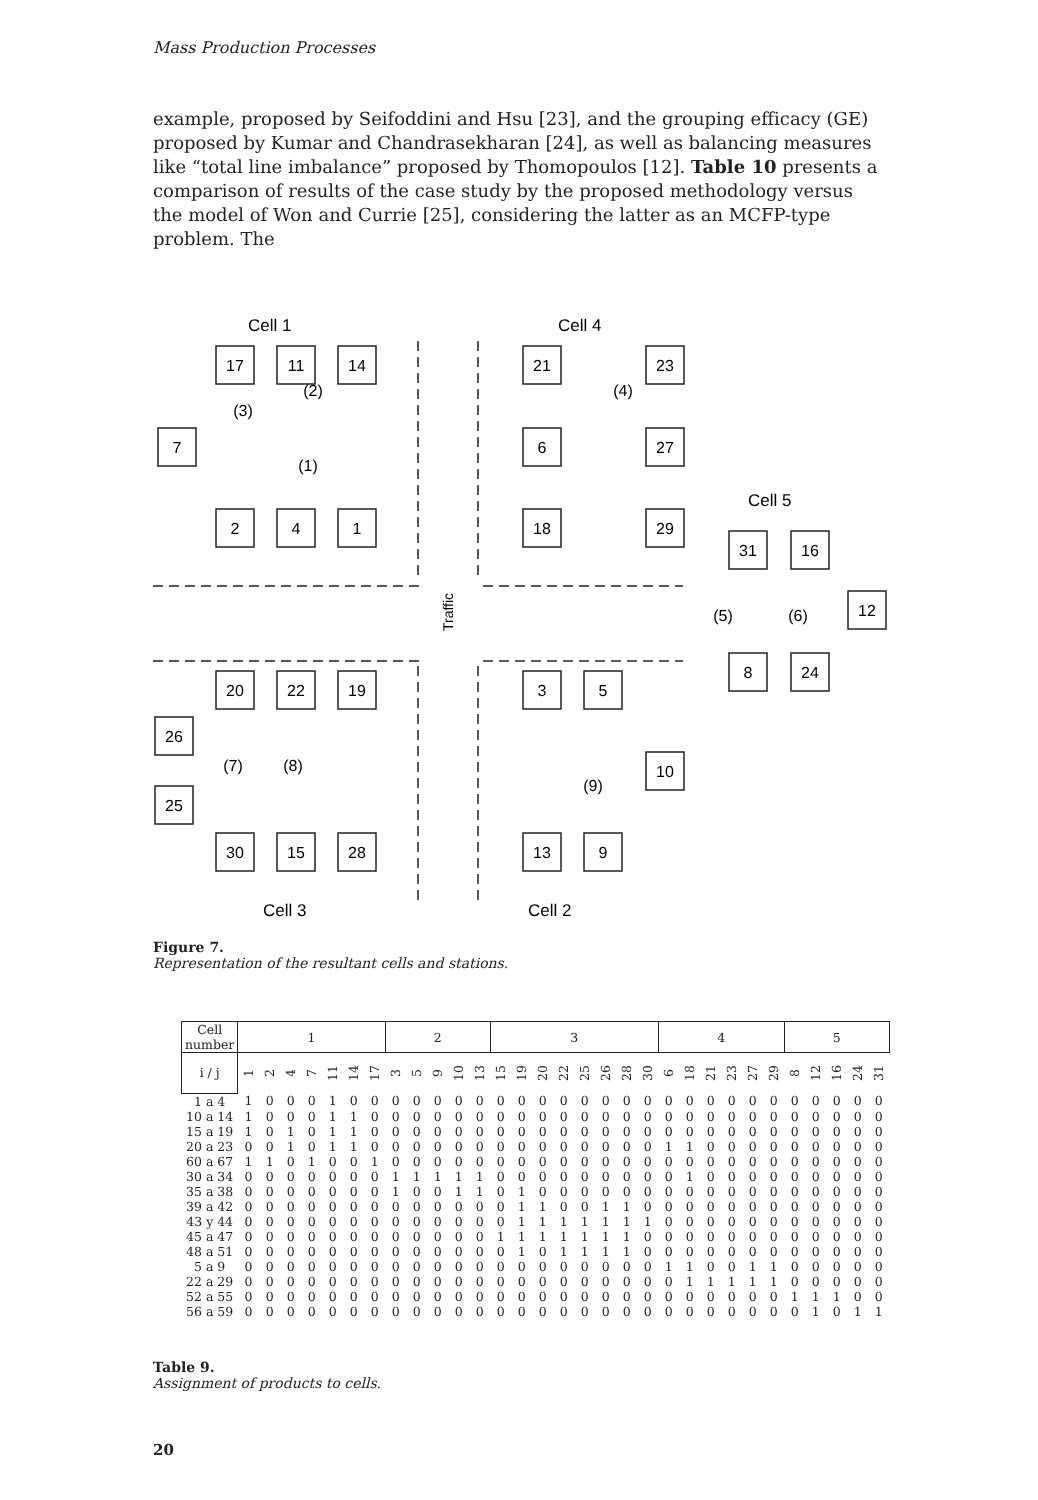Mass Production Processes
example, proposed by Seifoddini and Hsu [23], and the grouping efficacy (GE) proposed by Kumar and Chandrasekharan [24], as well as balancing measures like “total line imbalance” proposed by Thomopoulos [12]. Table 10 presents a comparison of results of the case study by the proposed methodology versus the model of Won and Currie [25], considering the latter as an MCFP-type problem. The
Cell 1
Cell 4
Cell 5
Cell 3
Cell 2
Traffic
17
11
14
7
2
4
1
21
23
6
27
18
29
31
16
12
8
24
20
22
19
26
25
30
15
28
3
5
10
13
9
(2)
(3)
(1)
(4)
(5)
(6)
(7)
(8)
(9)
Figure 7.
Representation of the resultant cells and stations.
| Cell number | 1 | | | | | | | 2 | | | | | 3 | | | | | | | | 4 | | | | | | 5 | | | | |
| --- | --- | --- | --- | --- | --- | --- | --- | --- | --- | --- | --- | --- | --- | --- | --- | --- | --- | --- | --- | --- | --- | --- | --- | --- | --- | --- | --- | --- | --- | --- | --- |
| i / j | 1 | 2 | 4 | 7 | 11 | 14 | 17 | 3 | 5 | 9 | 10 | 13 | 15 | 19 | 20 | 22 | 25 | 26 | 28 | 30 | 6 | 18 | 21 | 23 | 27 | 29 | 8 | 12 | 16 | 24 | 31 |
| 1 a 4 | 1 | 0 | 0 | 0 | 1 | 0 | 0 | 0 | 0 | 0 | 0 | 0 | 0 | 0 | 0 | 0 | 0 | 0 | 0 | 0 | 0 | 0 | 0 | 0 | 0 | 0 | 0 | 0 | 0 | 0 | 0 |
| 10 a 14 | 1 | 0 | 0 | 0 | 1 | 1 | 0 | 0 | 0 | 0 | 0 | 0 | 0 | 0 | 0 | 0 | 0 | 0 | 0 | 0 | 0 | 0 | 0 | 0 | 0 | 0 | 0 | 0 | 0 | 0 | 0 |
| 15 a 19 | 1 | 0 | 1 | 0 | 1 | 1 | 0 | 0 | 0 | 0 | 0 | 0 | 0 | 0 | 0 | 0 | 0 | 0 | 0 | 0 | 0 | 0 | 0 | 0 | 0 | 0 | 0 | 0 | 0 | 0 | 0 |
| 20 a 23 | 0 | 0 | 1 | 0 | 1 | 1 | 0 | 0 | 0 | 0 | 0 | 0 | 0 | 0 | 0 | 0 | 0 | 0 | 0 | 0 | 1 | 1 | 0 | 0 | 0 | 0 | 0 | 0 | 0 | 0 | 0 |
| 60 a 67 | 1 | 1 | 0 | 1 | 0 | 0 | 1 | 0 | 0 | 0 | 0 | 0 | 0 | 0 | 0 | 0 | 0 | 0 | 0 | 0 | 0 | 0 | 0 | 0 | 0 | 0 | 0 | 0 | 0 | 0 | 0 |
| 30 a 34 | 0 | 0 | 0 | 0 | 0 | 0 | 0 | 1 | 1 | 1 | 1 | 1 | 0 | 0 | 0 | 0 | 0 | 0 | 0 | 0 | 0 | 1 | 0 | 0 | 0 | 0 | 0 | 0 | 0 | 0 | 0 |
| 35 a 38 | 0 | 0 | 0 | 0 | 0 | 0 | 0 | 1 | 0 | 0 | 1 | 1 | 0 | 1 | 0 | 0 | 0 | 0 | 0 | 0 | 0 | 0 | 0 | 0 | 0 | 0 | 0 | 0 | 0 | 0 | 0 |
| 39 a 42 | 0 | 0 | 0 | 0 | 0 | 0 | 0 | 0 | 0 | 0 | 0 | 0 | 0 | 1 | 1 | 0 | 0 | 1 | 1 | 0 | 0 | 0 | 0 | 0 | 0 | 0 | 0 | 0 | 0 | 0 | 0 |
| 43 y 44 | 0 | 0 | 0 | 0 | 0 | 0 | 0 | 0 | 0 | 0 | 0 | 0 | 0 | 1 | 1 | 1 | 1 | 1 | 1 | 1 | 0 | 0 | 0 | 0 | 0 | 0 | 0 | 0 | 0 | 0 | 0 |
| 45 a 47 | 0 | 0 | 0 | 0 | 0 | 0 | 0 | 0 | 0 | 0 | 0 | 0 | 1 | 1 | 1 | 1 | 1 | 1 | 1 | 0 | 0 | 0 | 0 | 0 | 0 | 0 | 0 | 0 | 0 | 0 | 0 |
| 48 a 51 | 0 | 0 | 0 | 0 | 0 | 0 | 0 | 0 | 0 | 0 | 0 | 0 | 0 | 1 | 0 | 1 | 1 | 1 | 1 | 0 | 0 | 0 | 0 | 0 | 0 | 0 | 0 | 0 | 0 | 0 | 0 |
| 5 a 9 | 0 | 0 | 0 | 0 | 0 | 0 | 0 | 0 | 0 | 0 | 0 | 0 | 0 | 0 | 0 | 0 | 0 | 0 | 0 | 0 | 1 | 1 | 0 | 0 | 1 | 1 | 0 | 0 | 0 | 0 | 0 |
| 22 a 29 | 0 | 0 | 0 | 0 | 0 | 0 | 0 | 0 | 0 | 0 | 0 | 0 | 0 | 0 | 0 | 0 | 0 | 0 | 0 | 0 | 0 | 1 | 1 | 1 | 1 | 1 | 0 | 0 | 0 | 0 | 0 |
| 52 a 55 | 0 | 0 | 0 | 0 | 0 | 0 | 0 | 0 | 0 | 0 | 0 | 0 | 0 | 0 | 0 | 0 | 0 | 0 | 0 | 0 | 0 | 0 | 0 | 0 | 0 | 0 | 1 | 1 | 1 | 0 | 0 |
| 56 a 59 | 0 | 0 | 0 | 0 | 0 | 0 | 0 | 0 | 0 | 0 | 0 | 0 | 0 | 0 | 0 | 0 | 0 | 0 | 0 | 0 | 0 | 0 | 0 | 0 | 0 | 0 | 0 | 1 | 0 | 1 | 1 |
Table 9.
Assignment of products to cells.
20